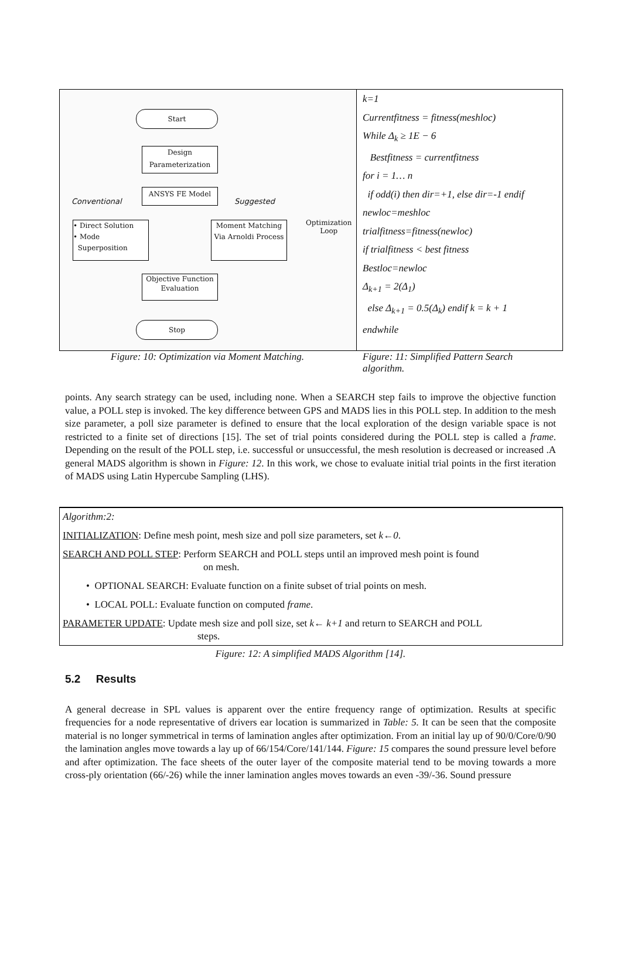Start
Design
Parameterization
ANSYS FE Model
Conventional Suggested
• Direct Solution
• Mode
Superposition
Moment Matching
Via Arnoldi Process
Optimization
Loop
Objective Function
Evaluation
Stop
k=1
Currentfitness = fitness(meshloc)
While Δ<sub>k</sub> ≥ 1E − 6
Bestfitness = currentfitness
for i = 1… n
if odd(i) then dir=+1, else dir=-1 endif
newloc=meshloc
trialfitness=fitness(newloc)
if trialfitness < best fitness
Bestloc=newloc
Δ<sub>k+1</sub> = 2(Δ<sub>1</sub>)
else Δ<sub>k+1</sub> = 0.5(Δ<sub>k</sub>) endif k = k + 1
endwhile
Figure: 10: Optimization via Moment Matching. Figure: 11: Simplified Pattern Search algorithm.
points. Any search strategy can be used, including none. When a SEARCH step fails to improve the objective function value, a POLL step is invoked. The key difference between GPS and MADS lies in this POLL step. In addition to the mesh size parameter, a poll size parameter is defined to ensure that the local exploration of the design variable space is not restricted to a finite set of directions [15]. The set of trial points considered during the POLL step is called a frame. Depending on the result of the POLL step, i.e. successful or unsuccessful, the mesh resolution is decreased or increased .A general MADS algorithm is shown in Figure: 12. In this work, we chose to evaluate initial trial points in the first iteration of MADS using Latin Hypercube Sampling (LHS).
Algorithm:2:
INITIALIZATION: Define mesh point, mesh size and poll size parameters, set k←0.
SEARCH AND POLL STEP: Perform SEARCH and POLL steps until an improved mesh point is found on mesh.
• OPTIONAL SEARCH: Evaluate function on a finite subset of trial points on mesh.
• LOCAL POLL: Evaluate function on computed frame.
PARAMETER UPDATE: Update mesh size and poll size, set k← k+1 and return to SEARCH and POLL steps.
Figure: 12: A simplified MADS Algorithm [14].
5.2 Results
A general decrease in SPL values is apparent over the entire frequency range of optimization. Results at specific frequencies for a node representative of drivers ear location is summarized in Table: 5. It can be seen that the composite material is no longer symmetrical in terms of lamination angles after optimization. From an initial lay up of 90/0/Core/0/90 the lamination angles move towards a lay up of 66/154/Core/141/144. Figure: 15 compares the sound pressure level before and after optimization. The face sheets of the outer layer of the composite material tend to be moving towards a more cross-ply orientation (66/-26) while the inner lamination angles moves towards an even -39/-36. Sound pressure